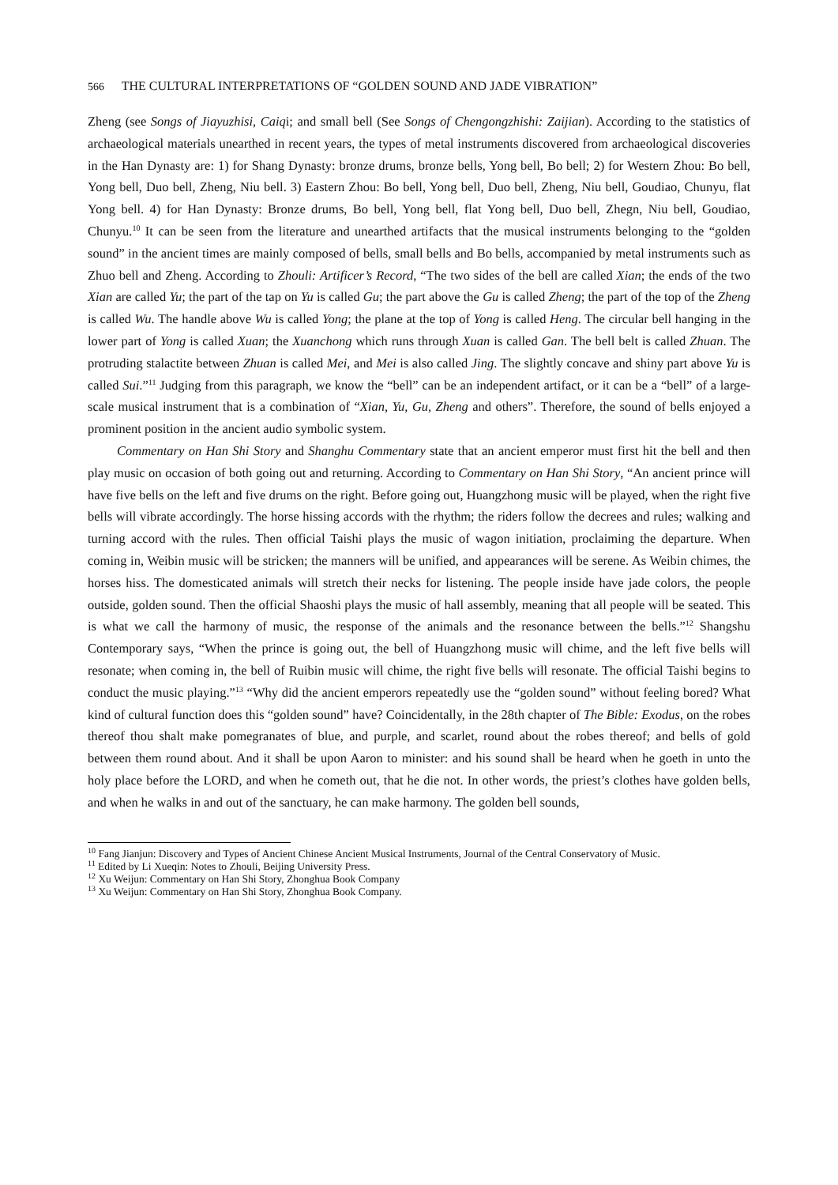566 THE CULTURAL INTERPRETATIONS OF “GOLDEN SOUND AND JADE VIBRATION”
Zheng (see Songs of Jiayuzhisi, Caiqi; and small bell (See Songs of Chengongzhishi: Zaijian). According to the statistics of archaeological materials unearthed in recent years, the types of metal instruments discovered from archaeological discoveries in the Han Dynasty are: 1) for Shang Dynasty: bronze drums, bronze bells, Yong bell, Bo bell; 2) for Western Zhou: Bo bell, Yong bell, Duo bell, Zheng, Niu bell. 3) Eastern Zhou: Bo bell, Yong bell, Duo bell, Zheng, Niu bell, Goudiao, Chunyu, flat Yong bell. 4) for Han Dynasty: Bronze drums, Bo bell, Yong bell, flat Yong bell, Duo bell, Zhegn, Niu bell, Goudiao, Chunyu.<sup>10</sup> It can be seen from the literature and unearthed artifacts that the musical instruments belonging to the “golden sound” in the ancient times are mainly composed of bells, small bells and Bo bells, accompanied by metal instruments such as Zhuo bell and Zheng. According to Zhouli: Artificer’s Record, “The two sides of the bell are called Xian; the ends of the two Xian are called Yu; the part of the tap on Yu is called Gu; the part above the Gu is called Zheng; the part of the top of the Zheng is called Wu. The handle above Wu is called Yong; the plane at the top of Yong is called Heng. The circular bell hanging in the lower part of Yong is called Xuan; the Xuanchong which runs through Xuan is called Gan. The bell belt is called Zhuan. The protruding stalactite between Zhuan is called Mei, and Mei is also called Jing. The slightly concave and shiny part above Yu is called Sui.”<sup>11</sup> Judging from this paragraph, we know the “bell” can be an independent artifact, or it can be a “bell” of a large-scale musical instrument that is a combination of “Xian, Yu, Gu, Zheng and others”. Therefore, the sound of bells enjoyed a prominent position in the ancient audio symbolic system.
Commentary on Han Shi Story and Shanghu Commentary state that an ancient emperor must first hit the bell and then play music on occasion of both going out and returning. According to Commentary on Han Shi Story, “An ancient prince will have five bells on the left and five drums on the right. Before going out, Huangzhong music will be played, when the right five bells will vibrate accordingly. The horse hissing accords with the rhythm; the riders follow the decrees and rules; walking and turning accord with the rules. Then official Taishi plays the music of wagon initiation, proclaiming the departure. When coming in, Weibin music will be stricken; the manners will be unified, and appearances will be serene. As Weibin chimes, the horses hiss. The domesticated animals will stretch their necks for listening. The people inside have jade colors, the people outside, golden sound. Then the official Shaoshi plays the music of hall assembly, meaning that all people will be seated. This is what we call the harmony of music, the response of the animals and the resonance between the bells.”<sup>12</sup> Shangshu Contemporary says, “When the prince is going out, the bell of Huangzhong music will chime, and the left five bells will resonate; when coming in, the bell of Ruibin music will chime, the right five bells will resonate. The official Taishi begins to conduct the music playing.”<sup>13</sup> “Why did the ancient emperors repeatedly use the “golden sound” without feeling bored? What kind of cultural function does this “golden sound” have? Coincidentally, in the 28th chapter of The Bible: Exodus, on the robes thereof thou shalt make pomegranates of blue, and purple, and scarlet, round about the robes thereof; and bells of gold between them round about. And it shall be upon Aaron to minister: and his sound shall be heard when he goeth in unto the holy place before the LORD, and when he cometh out, that he die not. In other words, the priest’s clothes have golden bells, and when he walks in and out of the sanctuary, he can make harmony. The golden bell sounds,
<sup>10</sup> Fang Jianjun: Discovery and Types of Ancient Chinese Ancient Musical Instruments, Journal of the Central Conservatory of Music.
<sup>11</sup> Edited by Li Xueqin: Notes to Zhouli, Beijing University Press.
<sup>12</sup> Xu Weijun: Commentary on Han Shi Story, Zhonghua Book Company
<sup>13</sup> Xu Weijun: Commentary on Han Shi Story, Zhonghua Book Company.